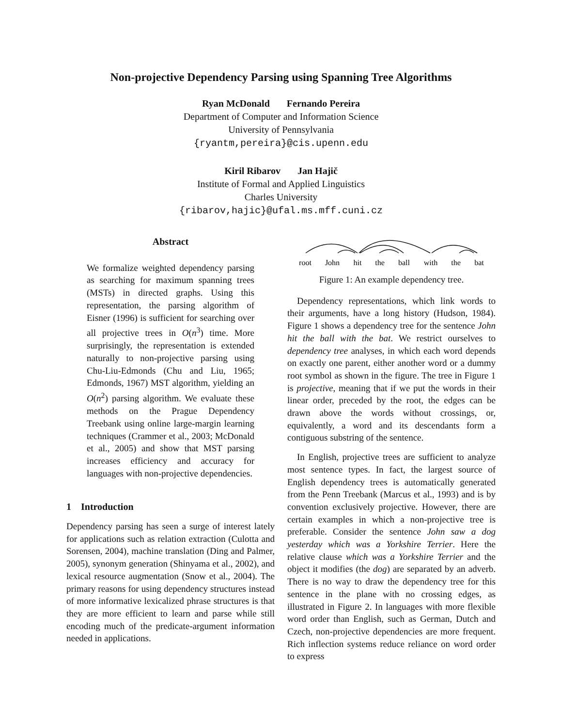Non-projective Dependency Parsing using Spanning Tree Algorithms
Ryan McDonald Fernando Pereira
Department of Computer and Information Science
University of Pennsylvania
{ryantm,pereira}@cis.upenn.edu
Kiril Ribarov Jan Hajič
Institute of Formal and Applied Linguistics
Charles University
{ribarov,hajic}@ufal.ms.mff.cuni.cz
Abstract
We formalize weighted dependency parsing as searching for maximum spanning trees (MSTs) in directed graphs. Using this representation, the parsing algorithm of Eisner (1996) is sufficient for searching over all projective trees in O(n<sup>3</sup>) time. More surprisingly, the representation is extended naturally to non-projective parsing using Chu-Liu-Edmonds (Chu and Liu, 1965; Edmonds, 1967) MST algorithm, yielding an O(n<sup>2</sup>) parsing algorithm. We evaluate these methods on the Prague Dependency Treebank using online large-margin learning techniques (Crammer et al., 2003; McDonald et al., 2005) and show that MST parsing increases efficiency and accuracy for languages with non-projective dependencies.
1 Introduction
Dependency parsing has seen a surge of interest lately for applications such as relation extraction (Culotta and Sorensen, 2004), machine translation (Ding and Palmer, 2005), synonym generation (Shinyama et al., 2002), and lexical resource augmentation (Snow et al., 2004). The primary reasons for using dependency structures instead of more informative lexicalized phrase structures is that they are more efficient to learn and parse while still encoding much of the predicate-argument information needed in applications.
root
John
hit
the
ball
with
the
bat
Figure 1: An example dependency tree.
Dependency representations, which link words to their arguments, have a long history (Hudson, 1984). Figure 1 shows a dependency tree for the sentence John hit the ball with the bat. We restrict ourselves to dependency tree analyses, in which each word depends on exactly one parent, either another word or a dummy root symbol as shown in the figure. The tree in Figure 1 is projective, meaning that if we put the words in their linear order, preceded by the root, the edges can be drawn above the words without crossings, or, equivalently, a word and its descendants form a contiguous substring of the sentence.
In English, projective trees are sufficient to analyze most sentence types. In fact, the largest source of English dependency trees is automatically generated from the Penn Treebank (Marcus et al., 1993) and is by convention exclusively projective. However, there are certain examples in which a non-projective tree is preferable. Consider the sentence John saw a dog yesterday which was a Yorkshire Terrier. Here the relative clause which was a Yorkshire Terrier and the object it modifies (the dog) are separated by an adverb. There is no way to draw the dependency tree for this sentence in the plane with no crossing edges, as illustrated in Figure 2. In languages with more flexible word order than English, such as German, Dutch and Czech, non-projective dependencies are more frequent. Rich inflection systems reduce reliance on word order to express